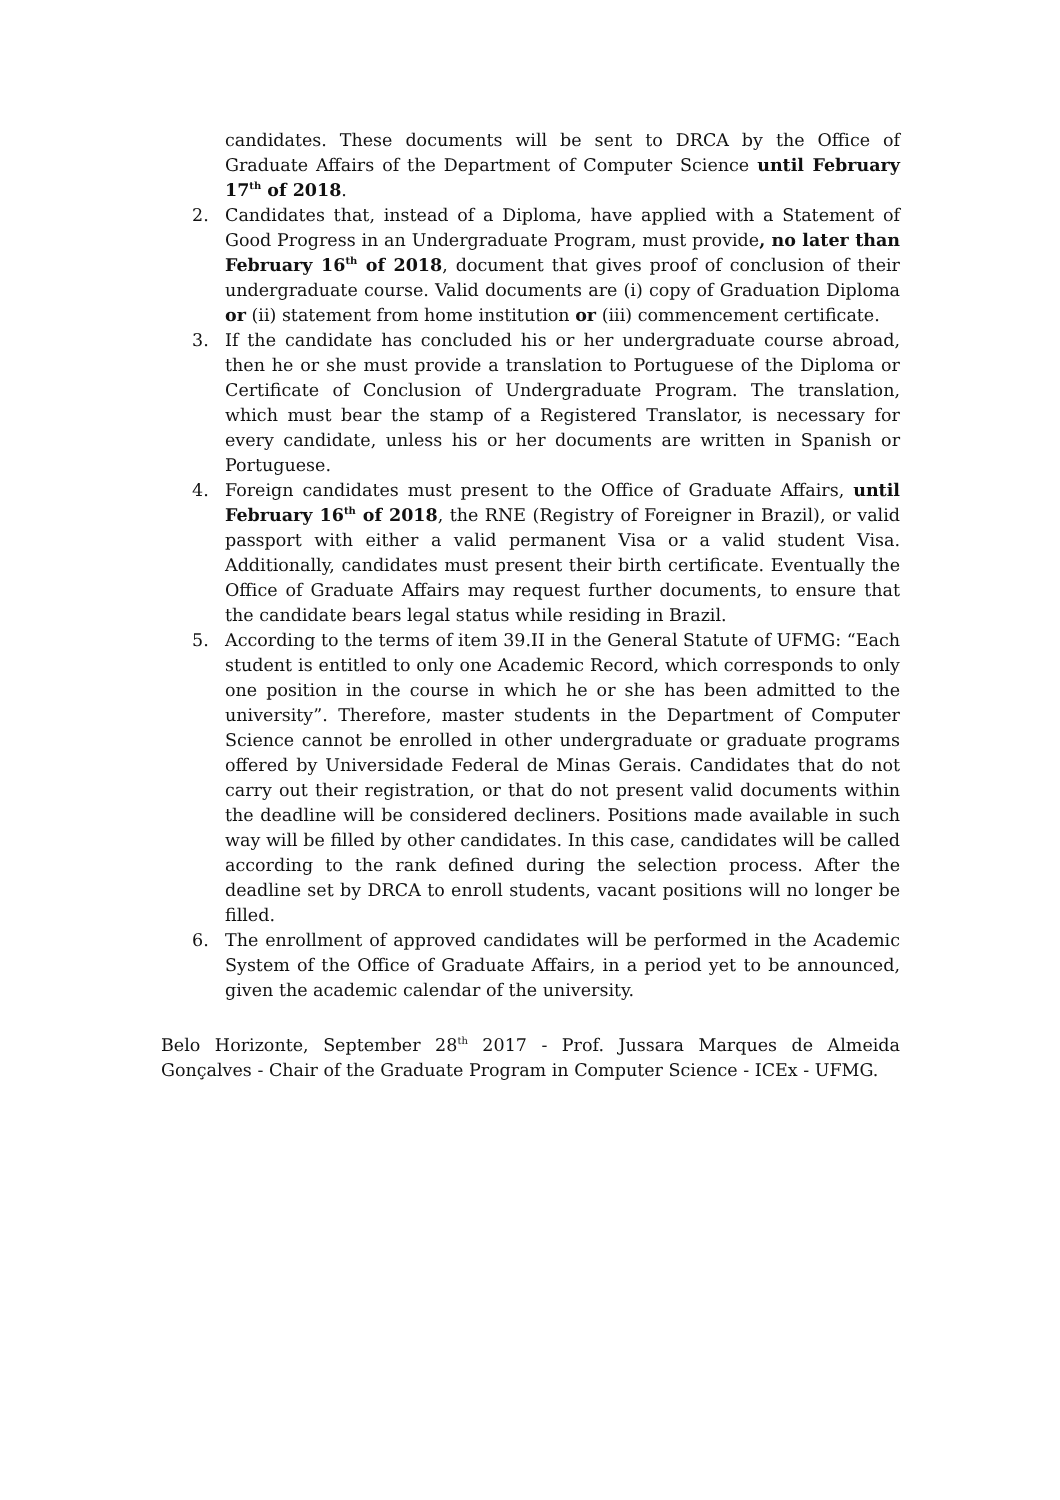candidates. These documents will be sent to DRCA by the Office of Graduate Affairs of the Department of Computer Science until February 17<sup>th</sup> of 2018.
2. Candidates that, instead of a Diploma, have applied with a Statement of Good Progress in an Undergraduate Program, must provide, no later than February 16<sup>th</sup> of 2018, document that gives proof of conclusion of their undergraduate course. Valid documents are (i) copy of Graduation Diploma or (ii) statement from home institution or (iii) commencement certificate.
3. If the candidate has concluded his or her undergraduate course abroad, then he or she must provide a translation to Portuguese of the Diploma or Certificate of Conclusion of Undergraduate Program. The translation, which must bear the stamp of a Registered Translator, is necessary for every candidate, unless his or her documents are written in Spanish or Portuguese.
4. Foreign candidates must present to the Office of Graduate Affairs, until February 16<sup>th</sup> of 2018, the RNE (Registry of Foreigner in Brazil), or valid passport with either a valid permanent Visa or a valid student Visa. Additionally, candidates must present their birth certificate. Eventually the Office of Graduate Affairs may request further documents, to ensure that the candidate bears legal status while residing in Brazil.
5. According to the terms of item 39.II in the General Statute of UFMG: “Each student is entitled to only one Academic Record, which corresponds to only one position in the course in which he or she has been admitted to the university”. Therefore, master students in the Department of Computer Science cannot be enrolled in other undergraduate or graduate programs offered by Universidade Federal de Minas Gerais. Candidates that do not carry out their registration, or that do not present valid documents within the deadline will be considered decliners. Positions made available in such way will be filled by other candidates. In this case, candidates will be called according to the rank defined during the selection process. After the deadline set by DRCA to enroll students, vacant positions will no longer be filled.
6. The enrollment of approved candidates will be performed in the Academic System of the Office of Graduate Affairs, in a period yet to be announced, given the academic calendar of the university.
Belo Horizonte, September 28<sup>th</sup> 2017 - Prof. Jussara Marques de Almeida Gonçalves - Chair of the Graduate Program in Computer Science - ICEx - UFMG.